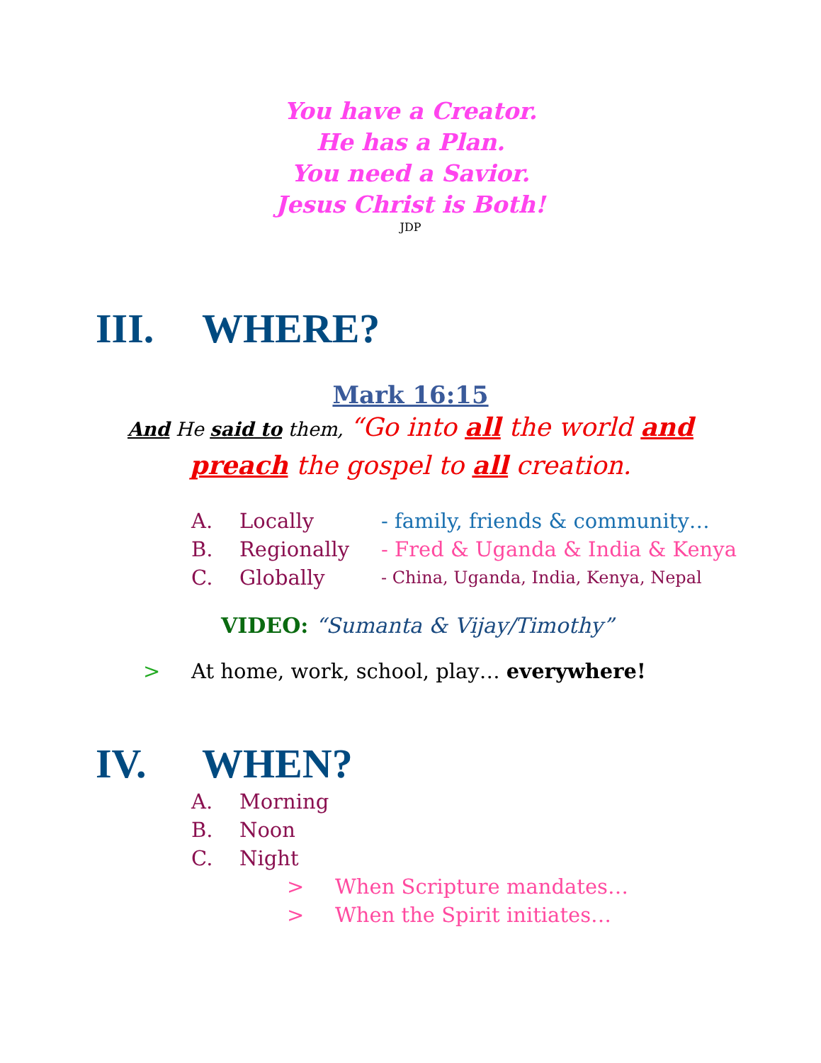You have a Creator.
He has a Plan.
You need a Savior.
Jesus Christ is Both!
JDP
III. WHERE?
Mark 16:15
And He said to them, “Go into all the world and preach the gospel to all creation.
A. Locally - family, friends & community…
B. Regionally - Fred & Uganda & India & Kenya
C. Globally - China, Uganda, India, Kenya, Nepal
VIDEO: “Sumanta & Vijay/Timothy”
> At home, work, school, play… everywhere!
IV. WHEN?
A. Morning
B. Noon
C. Night
> When Scripture mandates…
> When the Spirit initiates…